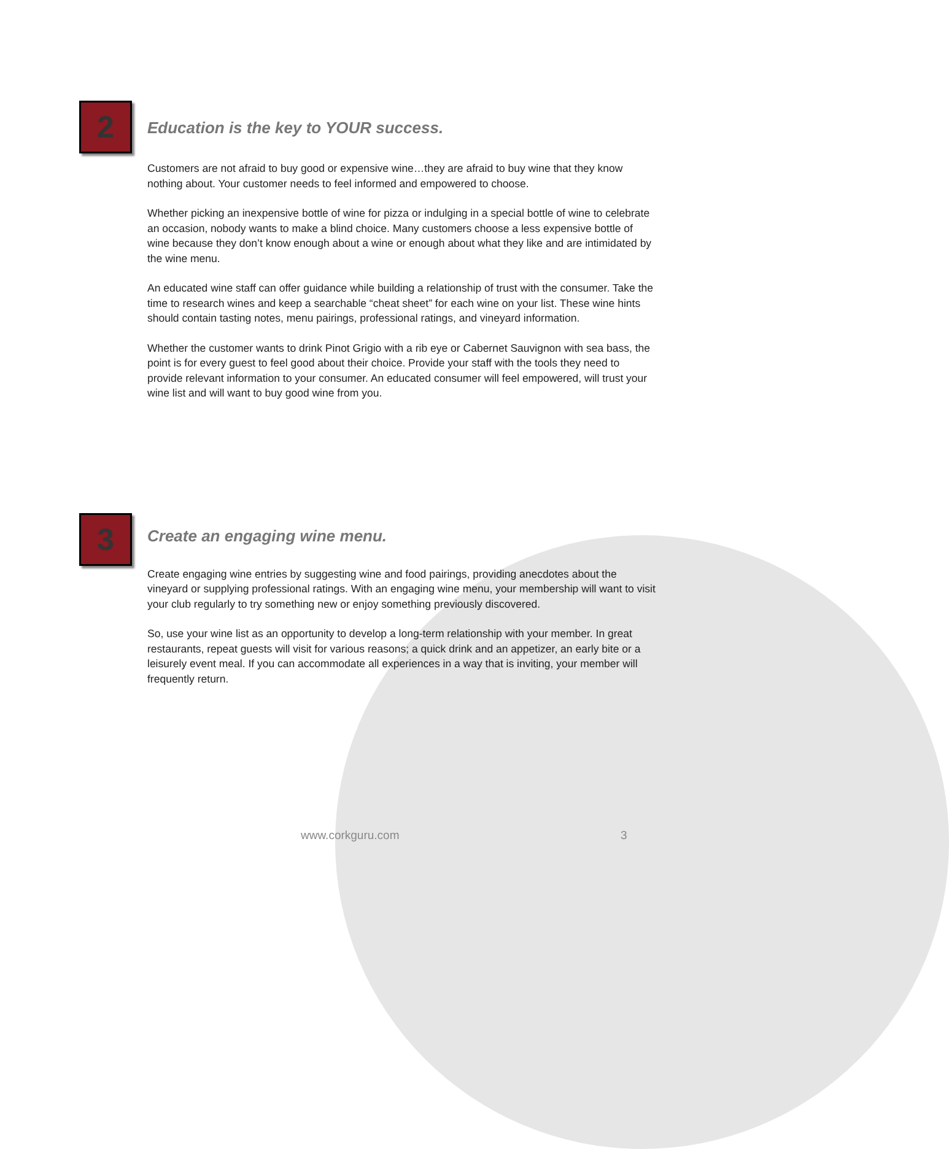2
Education is the key to YOUR success.
Customers are not afraid to buy good or expensive wine…they are afraid to buy wine that they know nothing about. Your customer needs to feel informed and empowered to choose.
Whether picking an inexpensive bottle of wine for pizza or indulging in a special bottle of wine to celebrate an occasion, nobody wants to make a blind choice. Many customers choose a less expensive bottle of wine because they don’t know enough about a wine or enough about what they like and are intimidated by the wine menu.
An educated wine staff can offer guidance while building a relationship of trust with the consumer. Take the time to research wines and keep a searchable “cheat sheet” for each wine on your list. These wine hints should contain tasting notes, menu pairings, professional ratings, and vineyard information.
Whether the customer wants to drink Pinot Grigio with a rib eye or Cabernet Sauvignon with sea bass, the point is for every guest to feel good about their choice. Provide your staff with the tools they need to provide relevant information to your consumer. An educated consumer will feel empowered, will trust your wine list and will want to buy good wine from you.
3
Create an engaging wine menu.
Create engaging wine entries by suggesting wine and food pairings, providing anecdotes about the vineyard or supplying professional ratings. With an engaging wine menu, your membership will want to visit your club regularly to try something new or enjoy something previously discovered.
So, use your wine list as an opportunity to develop a long-term relationship with your member. In great restaurants, repeat guests will visit for various reasons; a quick drink and an appetizer, an early bite or a leisurely event meal. If you can accommodate all experiences in a way that is inviting, your member will frequently return.
www.corkguru.com 3